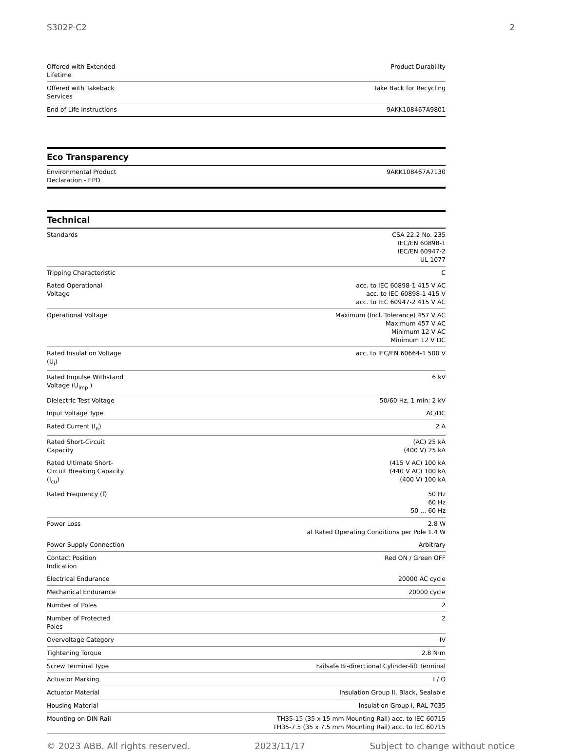S302P-C2 2
| Offered with Extended Lifetime | Product Durability |
| Offered with Takeback Services | Take Back for Recycling |
| End of Life Instructions | 9AKK108467A9801 |
Eco Transparency
| Environmental Product Declaration - EPD | 9AKK108467A7130 |
Technical
| Standards | CSA 22.2 No. 235 IEC/EN 60898-1 IEC/EN 60947-2 UL 1077 |
| Tripping Characteristic | C |
| Rated Operational Voltage | acc. to IEC 60898-1 415 V AC acc. to IEC 60898-1 415 V acc. to IEC 60947-2 415 V AC |
| Operational Voltage | Maximum (Incl. Tolerance) 457 V AC Maximum 457 V AC Minimum 12 V AC Minimum 12 V DC |
| Rated Insulation Voltage (U<sub>i</sub>) | acc. to IEC/EN 60664-1 500 V |
| Rated Impulse Withstand Voltage (U<sub>imp</sub> ) | 6 kV |
| Dielectric Test Voltage | 50/60 Hz, 1 min: 2 kV |
| Input Voltage Type | AC/DC |
| Rated Current (I<sub>n</sub>) | 2 A |
| Rated Short-Circuit Capacity | (AC) 25 kA (400 V) 25 kA |
| Rated Ultimate Short-Circuit Breaking Capacity (I<sub>cu</sub>) | (415 V AC) 100 kA (440 V AC) 100 kA (400 V) 100 kA |
| Rated Frequency (f) | 50 Hz 60 Hz 50 ... 60 Hz |
| Power Loss | 2.8 W at Rated Operating Conditions per Pole 1.4 W |
| Power Supply Connection | Arbitrary |
| Contact Position Indication | Red ON / Green OFF |
| Electrical Endurance | 20000 AC cycle |
| Mechanical Endurance | 20000 cycle |
| Number of Poles | 2 |
| Number of Protected Poles | 2 |
| Overvoltage Category | IV |
| Tightening Torque | 2.8 N·m |
| Screw Terminal Type | Failsafe Bi-directional Cylinder-lift Terminal |
| Actuator Marking | I / O |
| Actuator Material | Insulation Group II, Black, Sealable |
| Housing Material | Insulation Group I, RAL 7035 |
| Mounting on DIN Rail | TH35-15 (35 x 15 mm Mounting Rail) acc. to IEC 60715 TH35-7.5 (35 x 7.5 mm Mounting Rail) acc. to IEC 60715 |
© 2023 ABB. All rights reserved. 2023/11/17 Subject to change without notice